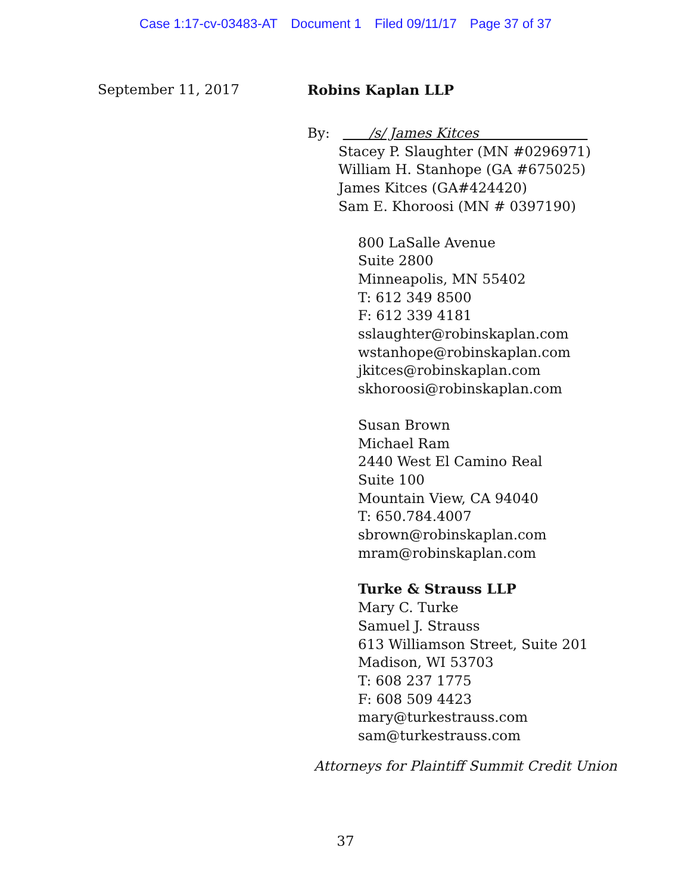Case 1:17-cv-03483-AT Document 1 Filed 09/11/17 Page 37 of 37
September 11, 2017 Robins Kaplan LLP
By: /s/ James Kitces
Stacey P. Slaughter (MN #0296971)
William H. Stanhope (GA #675025)
James Kitces (GA#424420)
Sam E. Khoroosi (MN # 0397190)
800 LaSalle Avenue
Suite 2800
Minneapolis, MN 55402
T: 612 349 8500
F: 612 339 4181
sslaughter@robinskaplan.com
wstanhope@robinskaplan.com
jkitces@robinskaplan.com
skhoroosi@robinskaplan.com
Susan Brown
Michael Ram
2440 West El Camino Real
Suite 100
Mountain View, CA 94040
T: 650.784.4007
sbrown@robinskaplan.com
mram@robinskaplan.com
Turke & Strauss LLP
Mary C. Turke
Samuel J. Strauss
613 Williamson Street, Suite 201
Madison, WI 53703
T: 608 237 1775
F: 608 509 4423
mary@turkestrauss.com
sam@turkestrauss.com
Attorneys for Plaintiff Summit Credit Union
37